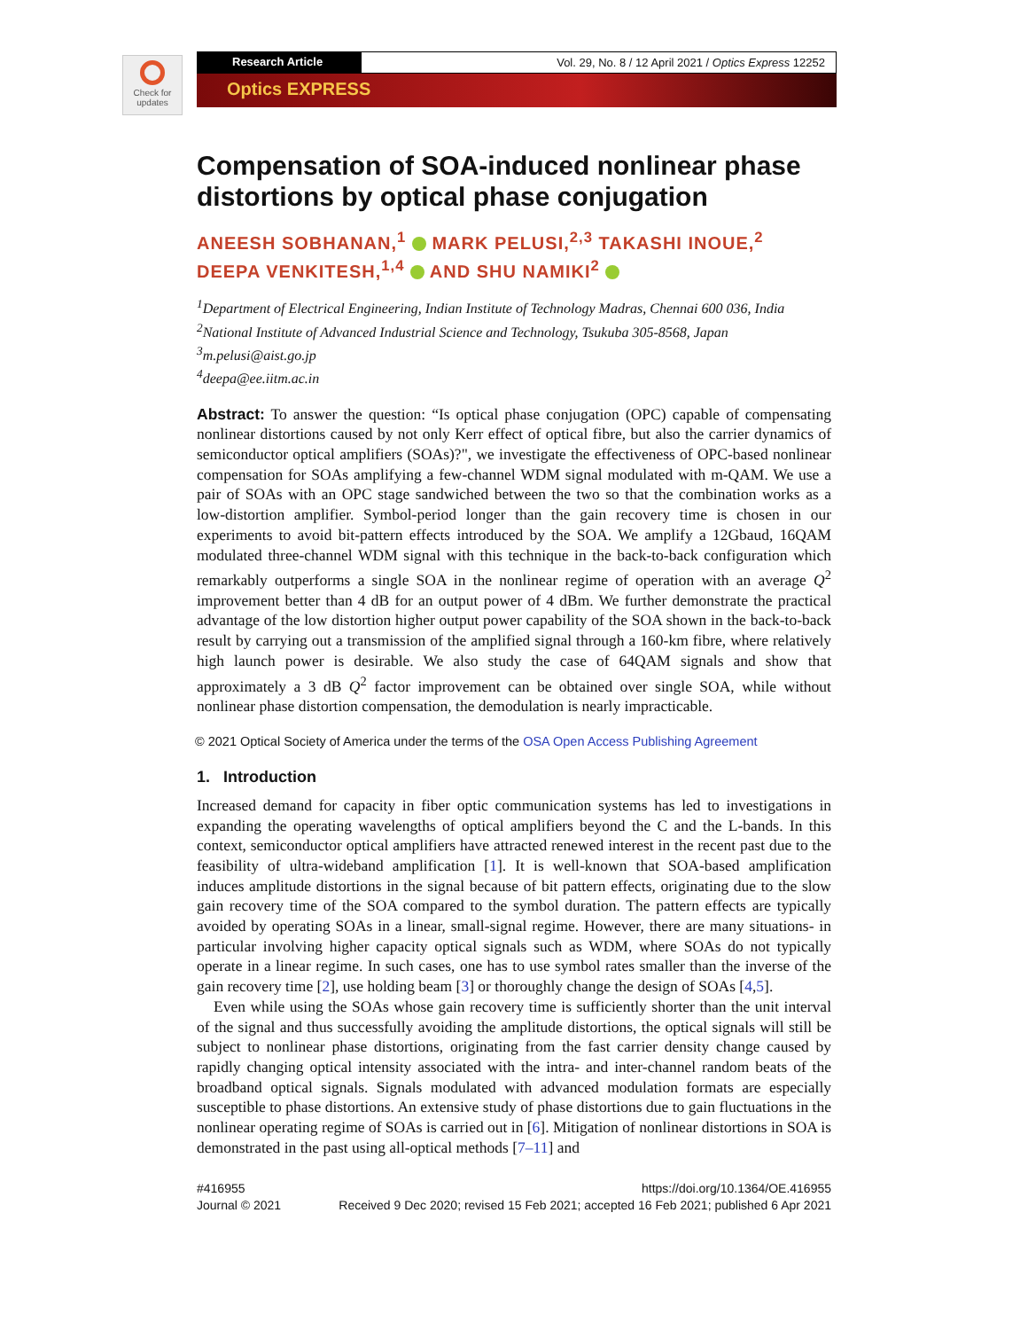Check for updates
Research Article Vol. 29, No. 8 / 12 April 2021 / Optics Express 12252
Optics EXPRESS
Compensation of SOA-induced nonlinear phase distortions by optical phase conjugation
ANEESH SOBHANAN,<sup>1</sup> MARK PELUSI,<sup>2,3</sup> TAKASHI INOUE,<sup>2</sup> DEEPA VENKITESH,<sup>1,4</sup> AND SHU NAMIKI<sup>2</sup>
<sup>1</sup> Department of Electrical Engineering, Indian Institute of Technology Madras, Chennai 600 036, India
<sup>2</sup> National Institute of Advanced Industrial Science and Technology, Tsukuba 305-8568, Japan
<sup>3</sup> m.pelusi@aist.go.jp
<sup>4</sup> deepa@ee.iitm.ac.in
Abstract: To answer the question: “Is optical phase conjugation (OPC) capable of compensating nonlinear distortions caused by not only Kerr effect of optical fibre, but also the carrier dynamics of semiconductor optical amplifiers (SOAs)?", we investigate the effectiveness of OPC-based nonlinear compensation for SOAs amplifying a few-channel WDM signal modulated with m-QAM. We use a pair of SOAs with an OPC stage sandwiched between the two so that the combination works as a low-distortion amplifier. Symbol-period longer than the gain recovery time is chosen in our experiments to avoid bit-pattern effects introduced by the SOA. We amplify a 12Gbaud, 16QAM modulated three-channel WDM signal with this technique in the back-to-back configuration which remarkably outperforms a single SOA in the nonlinear regime of operation with an average Q<sup>2</sup> improvement better than 4 dB for an output power of 4 dBm. We further demonstrate the practical advantage of the low distortion higher output power capability of the SOA shown in the back-to-back result by carrying out a transmission of the amplified signal through a 160-km fibre, where relatively high launch power is desirable. We also study the case of 64QAM signals and show that approximately a 3 dB Q<sup>2</sup> factor improvement can be obtained over single SOA, while without nonlinear phase distortion compensation, the demodulation is nearly impracticable.
© 2021 Optical Society of America under the terms of the OSA Open Access Publishing Agreement
1. Introduction
Increased demand for capacity in fiber optic communication systems has led to investigations in expanding the operating wavelengths of optical amplifiers beyond the C and the L-bands. In this context, semiconductor optical amplifiers have attracted renewed interest in the recent past due to the feasibility of ultra-wideband amplification [1]. It is well-known that SOA-based amplification induces amplitude distortions in the signal because of bit pattern effects, originating due to the slow gain recovery time of the SOA compared to the symbol duration. The pattern effects are typically avoided by operating SOAs in a linear, small-signal regime. However, there are many situations- in particular involving higher capacity optical signals such as WDM, where SOAs do not typically operate in a linear regime. In such cases, one has to use symbol rates smaller than the inverse of the gain recovery time [2], use holding beam [3] or thoroughly change the design of SOAs [4,5].
Even while using the SOAs whose gain recovery time is sufficiently shorter than the unit interval of the signal and thus successfully avoiding the amplitude distortions, the optical signals will still be subject to nonlinear phase distortions, originating from the fast carrier density change caused by rapidly changing optical intensity associated with the intra- and inter-channel random beats of the broadband optical signals. Signals modulated with advanced modulation formats are especially susceptible to phase distortions. An extensive study of phase distortions due to gain fluctuations in the nonlinear operating regime of SOAs is carried out in [6]. Mitigation of nonlinear distortions in SOA is demonstrated in the past using all-optical methods [7–11] and
#416955
Journal © 2021
https://doi.org/10.1364/OE.416955
Received 9 Dec 2020; revised 15 Feb 2021; accepted 16 Feb 2021; published 6 Apr 2021